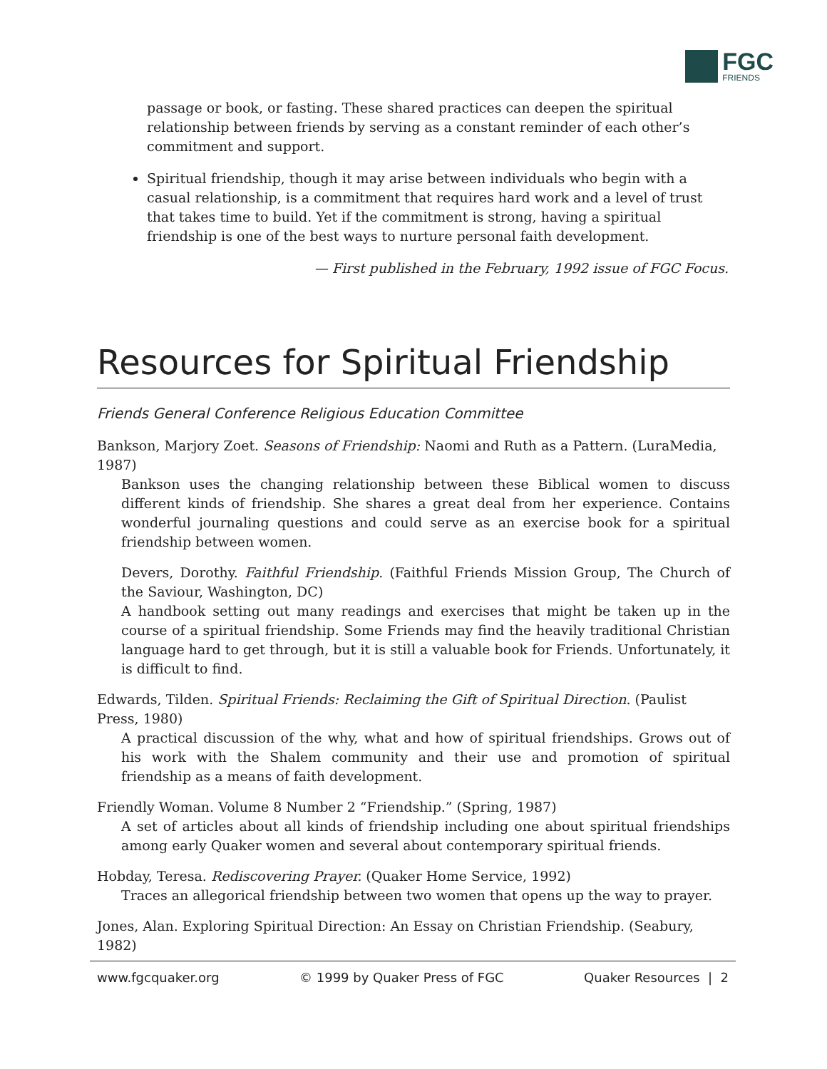FGC
FRIENDS
passage or book, or fasting. These shared practices can deepen the spiritual relationship between friends by serving as a constant reminder of each other’s commitment and support.
Spiritual friendship, though it may arise between individuals who begin with a casual relationship, is a commitment that requires hard work and a level of trust that takes time to build. Yet if the commitment is strong, having a spiritual friendship is one of the best ways to nurture personal faith development.
— First published in the February, 1992 issue of FGC Focus.
Resources for Spiritual Friendship
Friends General Conference Religious Education Committee
Bankson, Marjory Zoet. Seasons of Friendship: Naomi and Ruth as a Pattern. (LuraMedia, 1987)
Bankson uses the changing relationship between these Biblical women to discuss different kinds of friendship. She shares a great deal from her experience. Contains wonderful journaling questions and could serve as an exercise book for a spiritual friendship between women.
Devers, Dorothy. Faithful Friendship. (Faithful Friends Mission Group, The Church of the Saviour, Washington, DC)
A handbook setting out many readings and exercises that might be taken up in the course of a spiritual friendship. Some Friends may find the heavily traditional Christian language hard to get through, but it is still a valuable book for Friends. Unfortunately, it is difficult to find.
Edwards, Tilden. Spiritual Friends: Reclaiming the Gift of Spiritual Direction. (Paulist Press, 1980)
A practical discussion of the why, what and how of spiritual friendships. Grows out of his work with the Shalem community and their use and promotion of spiritual friendship as a means of faith development.
Friendly Woman. Volume 8 Number 2 “Friendship.” (Spring, 1987)
A set of articles about all kinds of friendship including one about spiritual friendships among early Quaker women and several about contemporary spiritual friends.
Hobday, Teresa. Rediscovering Prayer. (Quaker Home Service, 1992)
Traces an allegorical friendship between two women that opens up the way to prayer.
Jones, Alan. Exploring Spiritual Direction: An Essay on Christian Friendship. (Seabury, 1982)
www.fgcquaker.org © 1999 by Quaker Press of FGC Quaker Resources | 2